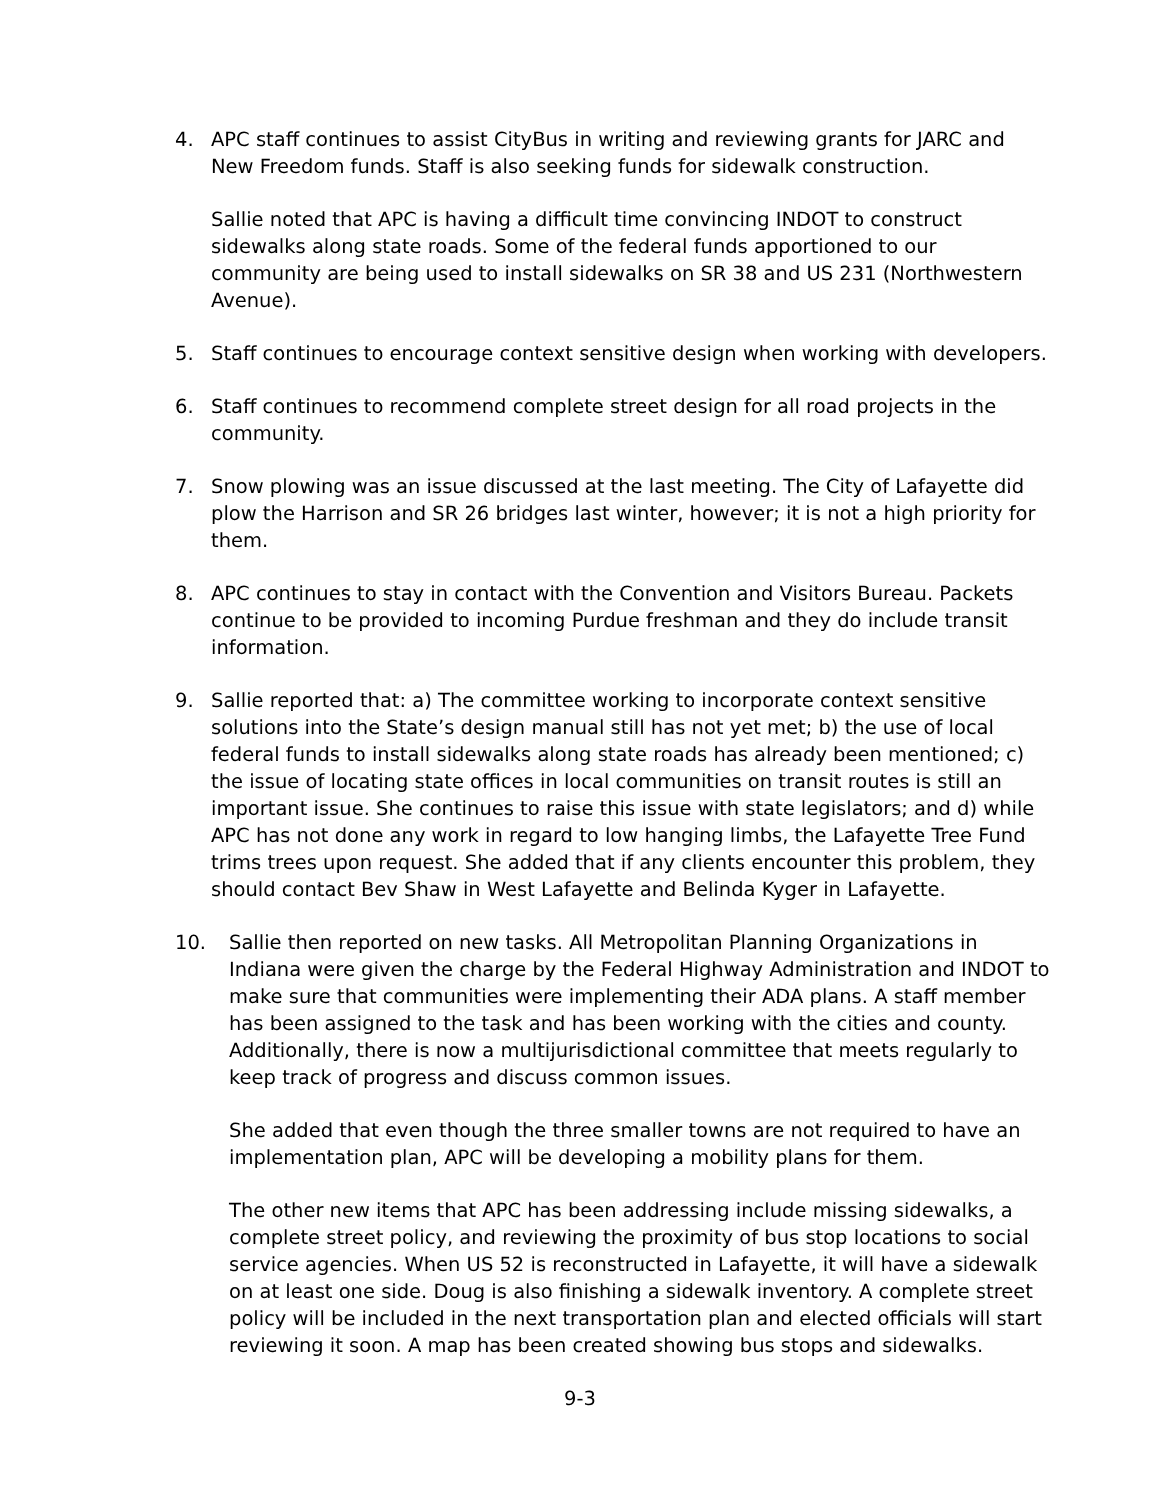4. APC staff continues to assist CityBus in writing and reviewing grants for JARC and New Freedom funds. Staff is also seeking funds for sidewalk construction.
Sallie noted that APC is having a difficult time convincing INDOT to construct sidewalks along state roads. Some of the federal funds apportioned to our community are being used to install sidewalks on SR 38 and US 231 (Northwestern Avenue).
5. Staff continues to encourage context sensitive design when working with developers.
6. Staff continues to recommend complete street design for all road projects in the community.
7. Snow plowing was an issue discussed at the last meeting. The City of Lafayette did plow the Harrison and SR 26 bridges last winter, however; it is not a high priority for them.
8. APC continues to stay in contact with the Convention and Visitors Bureau. Packets continue to be provided to incoming Purdue freshman and they do include transit information.
9. Sallie reported that: a) The committee working to incorporate context sensitive solutions into the State’s design manual still has not yet met; b) the use of local federal funds to install sidewalks along state roads has already been mentioned; c) the issue of locating state offices in local communities on transit routes is still an important issue. She continues to raise this issue with state legislators; and d) while APC has not done any work in regard to low hanging limbs, the Lafayette Tree Fund trims trees upon request. She added that if any clients encounter this problem, they should contact Bev Shaw in West Lafayette and Belinda Kyger in Lafayette.
10. Sallie then reported on new tasks. All Metropolitan Planning Organizations in Indiana were given the charge by the Federal Highway Administration and INDOT to make sure that communities were implementing their ADA plans. A staff member has been assigned to the task and has been working with the cities and county. Additionally, there is now a multijurisdictional committee that meets regularly to keep track of progress and discuss common issues.
She added that even though the three smaller towns are not required to have an implementation plan, APC will be developing a mobility plans for them.
The other new items that APC has been addressing include missing sidewalks, a complete street policy, and reviewing the proximity of bus stop locations to social service agencies. When US 52 is reconstructed in Lafayette, it will have a sidewalk on at least one side. Doug is also finishing a sidewalk inventory. A complete street policy will be included in the next transportation plan and elected officials will start reviewing it soon. A map has been created showing bus stops and sidewalks.
9-3